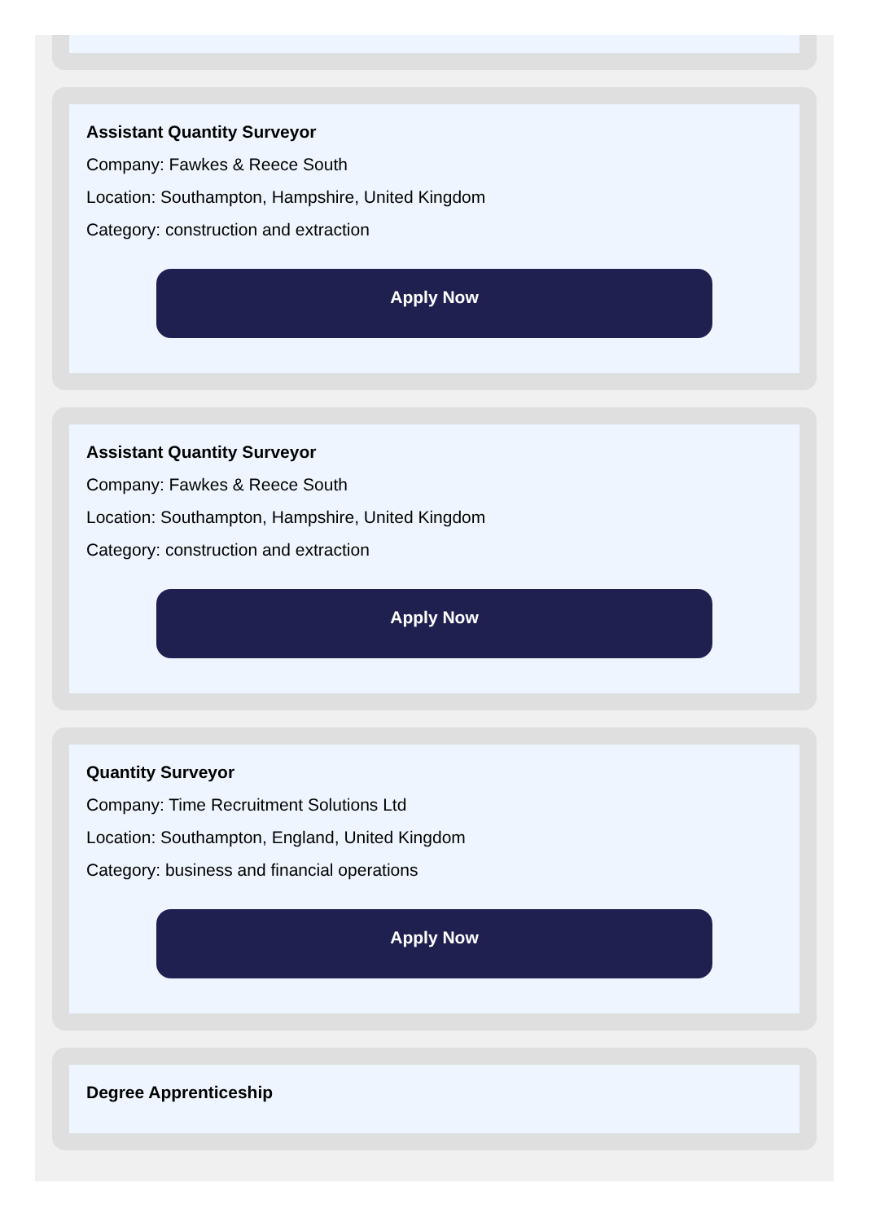Assistant Quantity Surveyor
Company: Fawkes & Reece South
Location: Southampton, Hampshire, United Kingdom
Category: construction and extraction
Apply Now
Assistant Quantity Surveyor
Company: Fawkes & Reece South
Location: Southampton, Hampshire, United Kingdom
Category: construction and extraction
Apply Now
Quantity Surveyor
Company: Time Recruitment Solutions Ltd
Location: Southampton, England, United Kingdom
Category: business and financial operations
Apply Now
Degree Apprenticeship